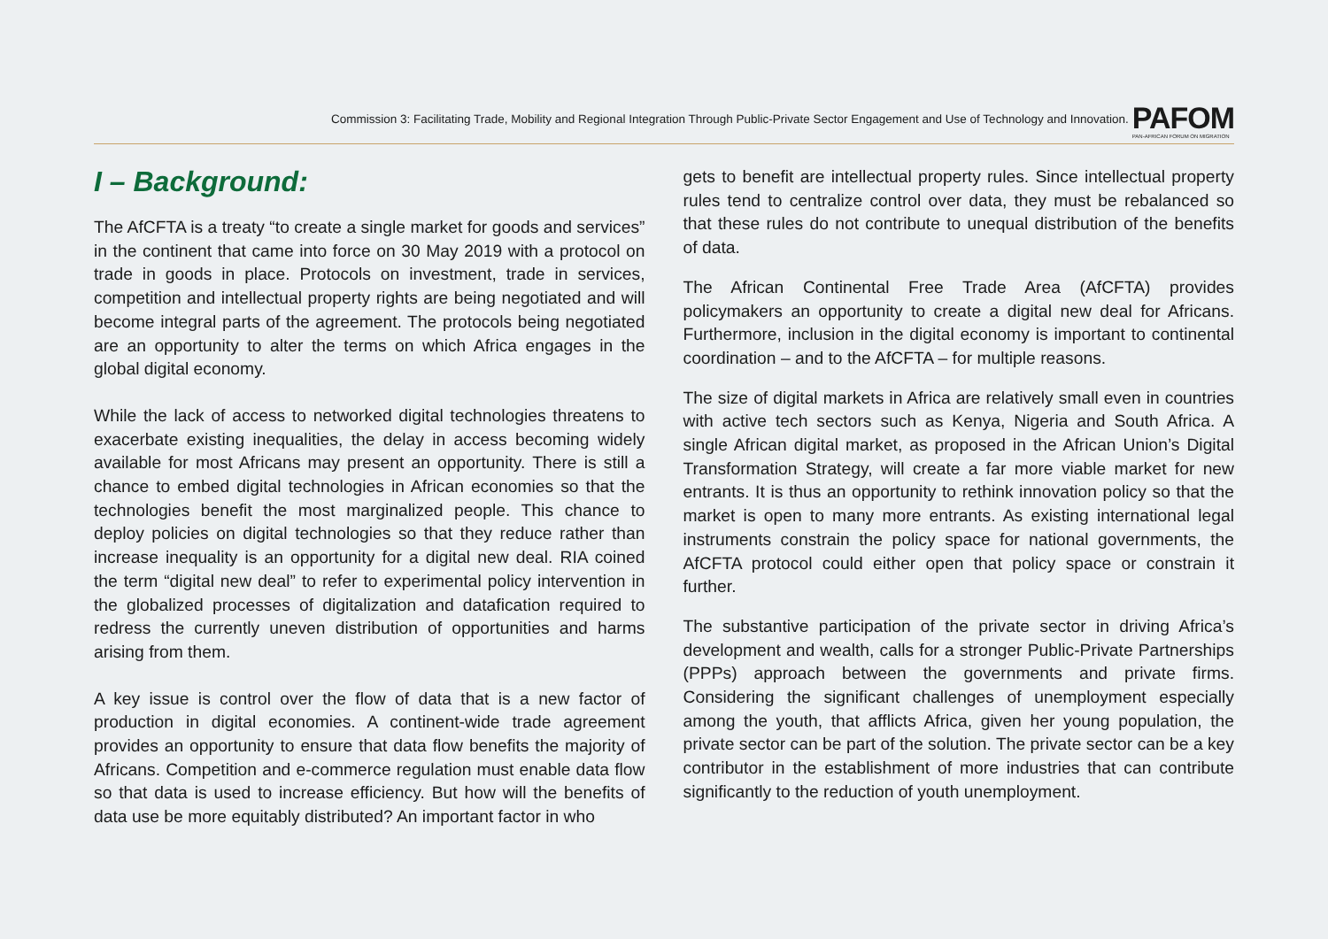Commission 3: Facilitating Trade, Mobility and Regional Integration Through Public-Private Sector Engagement and Use of Technology and Innovation.
PAFOM
PAN-AFRICAN FORUM ON MIGRATION
I – Background:
The AfCFTA is a treaty “to create a single market for goods and services” in the continent that came into force on 30 May 2019 with a protocol on trade in goods in place. Protocols on investment, trade in services, competition and intellectual property rights are being negotiated and will become integral parts of the agreement. The protocols being negotiated are an opportunity to alter the terms on which Africa engages in the global digital economy.
While the lack of access to networked digital technologies threatens to exacerbate existing inequalities, the delay in access becoming widely available for most Africans may present an opportunity. There is still a chance to embed digital technologies in African economies so that the technologies benefit the most marginalized people. This chance to deploy policies on digital technologies so that they reduce rather than increase inequality is an opportunity for a digital new deal. RIA coined the term “digital new deal” to refer to experimental policy intervention in the globalized processes of digitalization and datafication required to redress the currently uneven distribution of opportunities and harms arising from them.
A key issue is control over the flow of data that is a new factor of production in digital economies. A continent-wide trade agreement provides an opportunity to ensure that data flow benefits the majority of Africans. Competition and e-commerce regulation must enable data flow so that data is used to increase efficiency. But how will the benefits of data use be more equitably distributed? An important factor in who
gets to benefit are intellectual property rules. Since intellectual property rules tend to centralize control over data, they must be rebalanced so that these rules do not contribute to unequal distribution of the benefits of data.
The African Continental Free Trade Area (AfCFTA) provides policymakers an opportunity to create a digital new deal for Africans. Furthermore, inclusion in the digital economy is important to continental coordination – and to the AfCFTA – for multiple reasons.
The size of digital markets in Africa are relatively small even in countries with active tech sectors such as Kenya, Nigeria and South Africa. A single African digital market, as proposed in the African Union’s Digital Transformation Strategy, will create a far more viable market for new entrants. It is thus an opportunity to rethink innovation policy so that the market is open to many more entrants. As existing international legal instruments constrain the policy space for national governments, the AfCFTA protocol could either open that policy space or constrain it further.
The substantive participation of the private sector in driving Africa’s development and wealth, calls for a stronger Public-Private Partnerships (PPPs) approach between the governments and private firms. Considering the significant challenges of unemployment especially among the youth, that afflicts Africa, given her young population, the private sector can be part of the solution. The private sector can be a key contributor in the establishment of more industries that can contribute significantly to the reduction of youth unemployment.